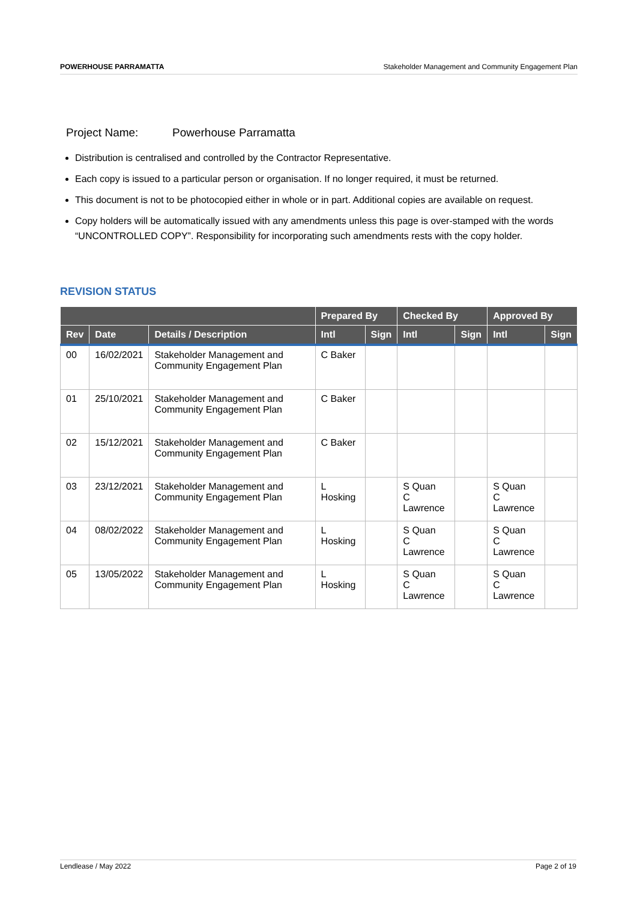POWERHOUSE PARRAMATTA Stakeholder Management and Community Engagement Plan
Project Name: Powerhouse Parramatta
Distribution is centralised and controlled by the Contractor Representative.
Each copy is issued to a particular person or organisation. If no longer required, it must be returned.
This document is not to be photocopied either in whole or in part. Additional copies are available on request.
Copy holders will be automatically issued with any amendments unless this page is over-stamped with the words “UNCONTROLLED COPY”. Responsibility for incorporating such amendments rests with the copy holder.
REVISION STATUS
| | | | Prepared By | | Checked By | | Approved By | |
| --- | --- | --- | --- | --- | --- | --- | --- | --- |
| Rev | Date | Details / Description | Intl | Sign | Intl | Sign | Intl | Sign |
| 00 | 16/02/2021 | Stakeholder Management and Community Engagement Plan | C Baker | | | | | |
| 01 | 25/10/2021 | Stakeholder Management and Community Engagement Plan | C Baker | | | | | |
| 02 | 15/12/2021 | Stakeholder Management and Community Engagement Plan | C Baker | | | | | |
| 03 | 23/12/2021 | Stakeholder Management and Community Engagement Plan | L Hosking | | S Quan C Lawrence | | S Quan C Lawrence | |
| 04 | 08/02/2022 | Stakeholder Management and Community Engagement Plan | L Hosking | | S Quan C Lawrence | | S Quan C Lawrence | |
| 05 | 13/05/2022 | Stakeholder Management and Community Engagement Plan | L Hosking | | S Quan C Lawrence | | S Quan C Lawrence | |
Lendlease / May 2022 Page 2 of 19